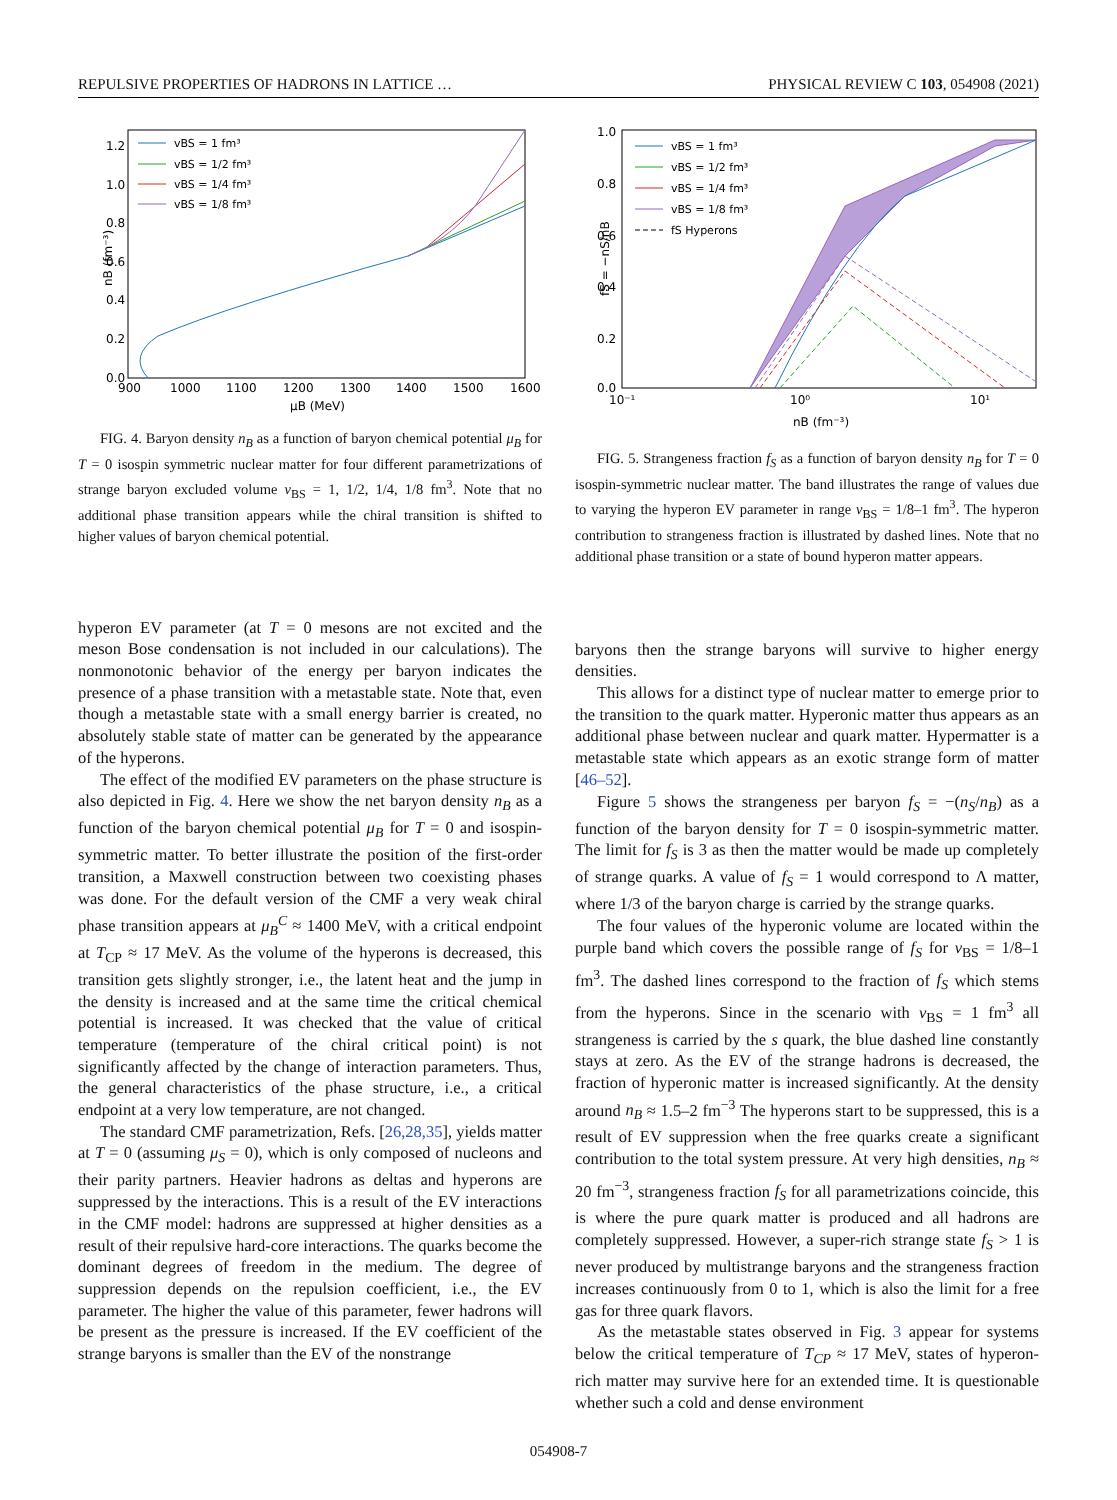REPULSIVE PROPERTIES OF HADRONS IN LATTICE … PHYSICAL REVIEW C 103, 054908 (2021)
nB (fm⁻³)
1.2
1.0
0.8
0.6
0.4
0.2
0.0
900
1000
1100
1200
1300
1400
1500
1600
μB (MeV)
vBS = 1 fm³
vBS = 1/2 fm³
vBS = 1/4 fm³
vBS = 1/8 fm³
FIG. 4. Baryon density n<sub>B</sub> as a function of baryon chemical potential μ<sub>B</sub> for T = 0 isospin symmetric nuclear matter for four different parametrizations of strange baryon excluded volume v<sub>BS</sub> = 1, 1/2, 1/4, 1/8 fm<sup>3</sup>. Note that no additional phase transition appears while the chiral transition is shifted to higher values of baryon chemical potential.
fS = −nS/nB
1.0
0.8
0.6
0.4
0.2
0.0
10⁻¹
10⁰
10¹
nB (fm⁻³)
vBS = 1 fm³
vBS = 1/2 fm³
vBS = 1/4 fm³
vBS = 1/8 fm³
fS Hyperons
FIG. 5. Strangeness fraction f<sub>S</sub> as a function of baryon density n<sub>B</sub> for T = 0 isospin-symmetric nuclear matter. The band illustrates the range of values due to varying the hyperon EV parameter in range v<sub>BS</sub> = 1/8–1 fm<sup>3</sup>. The hyperon contribution to strangeness fraction is illustrated by dashed lines. Note that no additional phase transition or a state of bound hyperon matter appears.
hyperon EV parameter (at T = 0 mesons are not excited and the meson Bose condensation is not included in our calculations). The nonmonotonic behavior of the energy per baryon indicates the presence of a phase transition with a metastable state. Note that, even though a metastable state with a small energy barrier is created, no absolutely stable state of matter can be generated by the appearance of the hyperons.
The effect of the modified EV parameters on the phase structure is also depicted in Fig. 4. Here we show the net baryon density n<sub>B</sub> as a function of the baryon chemical potential μ<sub>B</sub> for T = 0 and isospin-symmetric matter. To better illustrate the position of the first-order transition, a Maxwell construction between two coexisting phases was done. For the default version of the CMF a very weak chiral phase transition appears at μ<sub>B</sub><sup>C</sup> ≈ 1400 MeV, with a critical endpoint at T<sub>CP</sub> ≈ 17 MeV. As the volume of the hyperons is decreased, this transition gets slightly stronger, i.e., the latent heat and the jump in the density is increased and at the same time the critical chemical potential is increased. It was checked that the value of critical temperature (temperature of the chiral critical point) is not significantly affected by the change of interaction parameters. Thus, the general characteristics of the phase structure, i.e., a critical endpoint at a very low temperature, are not changed.
The standard CMF parametrization, Refs. [26,28,35], yields matter at T = 0 (assuming μ<sub>S</sub> = 0), which is only composed of nucleons and their parity partners. Heavier hadrons as deltas and hyperons are suppressed by the interactions. This is a result of the EV interactions in the CMF model: hadrons are suppressed at higher densities as a result of their repulsive hard-core interactions. The quarks become the dominant degrees of freedom in the medium. The degree of suppression depends on the repulsion coefficient, i.e., the EV parameter. The higher the value of this parameter, fewer hadrons will be present as the pressure is increased. If the EV coefficient of the strange baryons is smaller than the EV of the nonstrange
baryons then the strange baryons will survive to higher energy densities.
This allows for a distinct type of nuclear matter to emerge prior to the transition to the quark matter. Hyperonic matter thus appears as an additional phase between nuclear and quark matter. Hypermatter is a metastable state which appears as an exotic strange form of matter [46–52].
Figure 5 shows the strangeness per baryon f<sub>S</sub> = −(n<sub>S</sub>/n<sub>B</sub>) as a function of the baryon density for T = 0 isospin-symmetric matter. The limit for f<sub>S</sub> is 3 as then the matter would be made up completely of strange quarks. A value of f<sub>S</sub> = 1 would correspond to Λ matter, where 1/3 of the baryon charge is carried by the strange quarks.
The four values of the hyperonic volume are located within the purple band which covers the possible range of f<sub>S</sub> for v<sub>BS</sub> = 1/8–1 fm<sup>3</sup>. The dashed lines correspond to the fraction of f<sub>S</sub> which stems from the hyperons. Since in the scenario with v<sub>BS</sub> = 1 fm<sup>3</sup> all strangeness is carried by the s quark, the blue dashed line constantly stays at zero. As the EV of the strange hadrons is decreased, the fraction of hyperonic matter is increased significantly. At the density around n<sub>B</sub> ≈ 1.5–2 fm<sup>−3</sup> The hyperons start to be suppressed, this is a result of EV suppression when the free quarks create a significant contribution to the total system pressure. At very high densities, n<sub>B</sub> ≈ 20 fm<sup>−3</sup>, strangeness fraction f<sub>S</sub> for all parametrizations coincide, this is where the pure quark matter is produced and all hadrons are completely suppressed. However, a super-rich strange state f<sub>S</sub> > 1 is never produced by multistrange baryons and the strangeness fraction increases continuously from 0 to 1, which is also the limit for a free gas for three quark flavors.
As the metastable states observed in Fig. 3 appear for systems below the critical temperature of T<sub>CP</sub> ≈ 17 MeV, states of hyperon-rich matter may survive here for an extended time. It is questionable whether such a cold and dense environment
054908-7